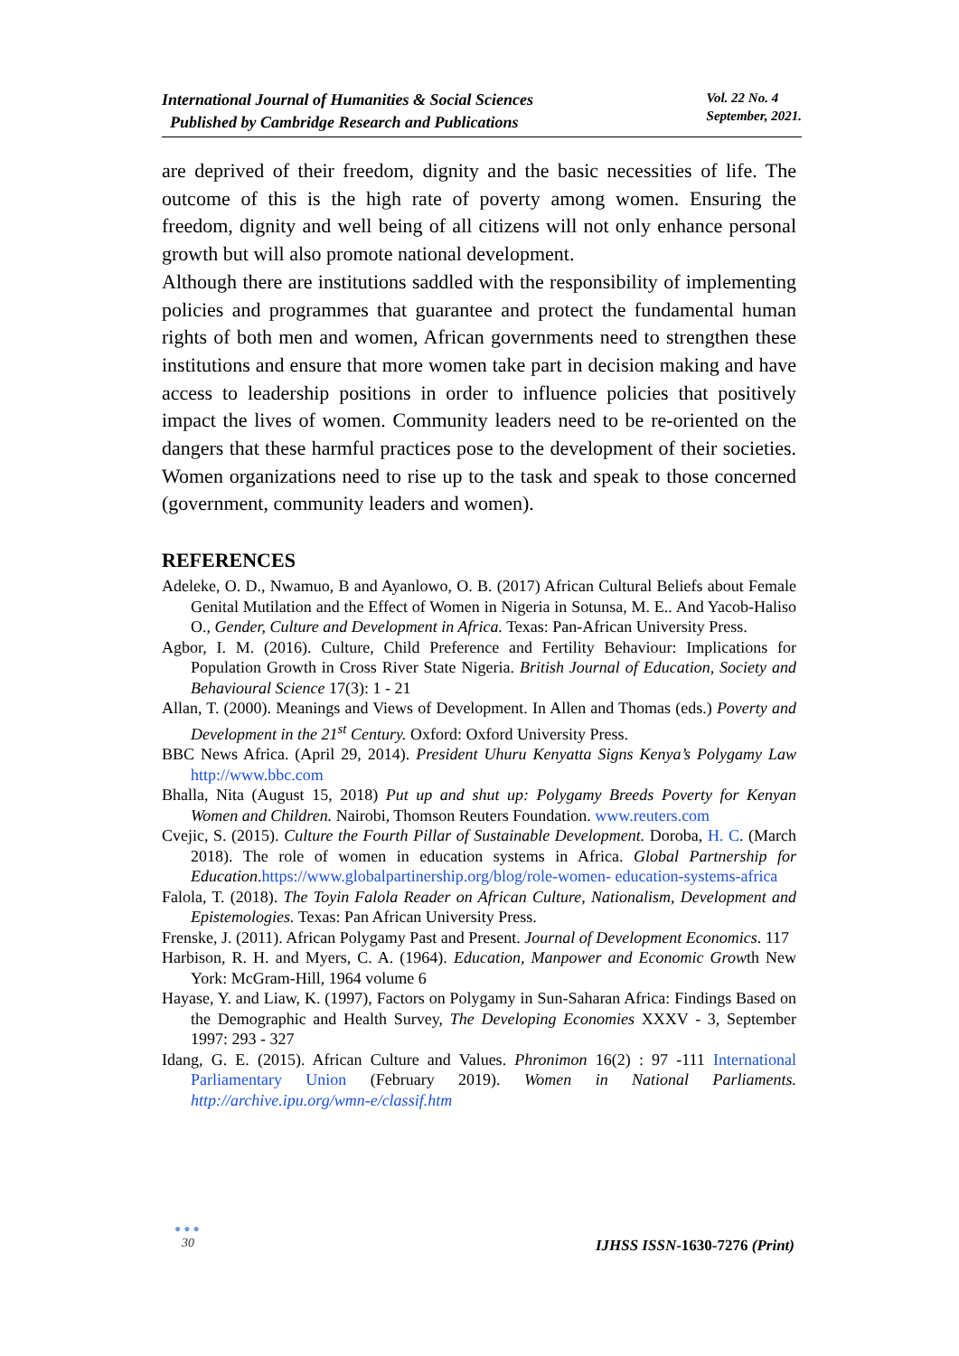International Journal of Humanities & Social Sciences
Published by Cambridge Research and Publications
Vol. 22 No. 4
September, 2021.
are deprived of their freedom, dignity and the basic necessities of life. The outcome of this is the high rate of poverty among women. Ensuring the freedom, dignity and well being of all citizens will not only enhance personal growth but will also promote national development.
Although there are institutions saddled with the responsibility of implementing policies and programmes that guarantee and protect the fundamental human rights of both men and women, African governments need to strengthen these institutions and ensure that more women take part in decision making and have access to leadership positions in order to influence policies that positively impact the lives of women. Community leaders need to be re-oriented on the dangers that these harmful practices pose to the development of their societies. Women organizations need to rise up to the task and speak to those concerned (government, community leaders and women).
REFERENCES
Adeleke, O. D., Nwamuo, B and Ayanlowo, O. B. (2017) African Cultural Beliefs about Female Genital Mutilation and the Effect of Women in Nigeria in Sotunsa, M. E.. And Yacob-Haliso O., Gender, Culture and Development in Africa. Texas: Pan-African University Press.
Agbor, I. M. (2016). Culture, Child Preference and Fertility Behaviour: Implications for Population Growth in Cross River State Nigeria. British Journal of Education, Society and Behavioural Science 17(3): 1 - 21
Allan, T. (2000). Meanings and Views of Development. In Allen and Thomas (eds.) Poverty and Development in the 21<sup>st</sup> Century. Oxford: Oxford University Press.
BBC News Africa. (April 29, 2014). President Uhuru Kenyatta Signs Kenya’s Polygamy Law http://www.bbc.com
Bhalla, Nita (August 15, 2018) Put up and shut up: Polygamy Breeds Poverty for Kenyan Women and Children. Nairobi, Thomson Reuters Foundation. www.reuters.com
Cvejic, S. (2015). Culture the Fourth Pillar of Sustainable Development. Doroba, H. C. (March 2018). The role of women in education systems in Africa. Global Partnership for Education.https://www.globalpartinership.org/blog/role-women- education-systems-africa
Falola, T. (2018). The Toyin Falola Reader on African Culture, Nationalism, Development and Epistemologies. Texas: Pan African University Press.
Frenske, J. (2011). African Polygamy Past and Present. Journal of Development Economics. 117
Harbison, R. H. and Myers, C. A. (1964). Education, Manpower and Economic Growth New York: McGram-Hill, 1964 volume 6
Hayase, Y. and Liaw, K. (1997), Factors on Polygamy in Sun-Saharan Africa: Findings Based on the Demographic and Health Survey, The Developing Economies XXXV - 3, September 1997: 293 - 327
Idang, G. E. (2015). African Culture and Values. Phronimon 16(2) : 97 -111 International Parliamentary Union (February 2019). Women in National Parliaments. http://archive.ipu.org/wmn-e/classif.htm
● ● ●
30
IJHSS ISSN-1630-7276 (Print)